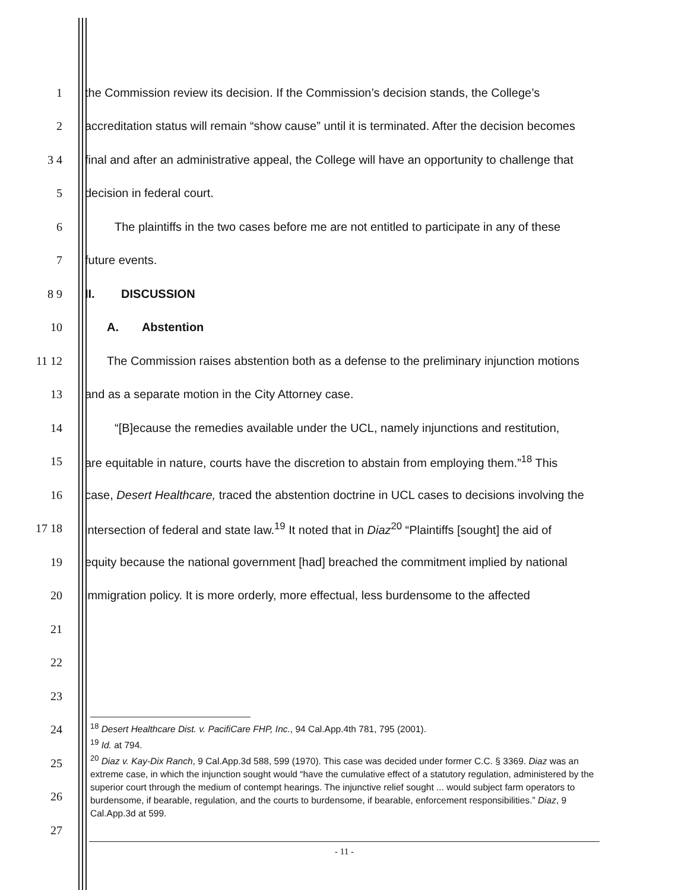1
the Commission review its decision. If the Commission’s decision stands, the College’s
2
accreditation status will remain “show cause” until it is terminated. After the decision becomes
3 4
final and after an administrative appeal, the College will have an opportunity to challenge that
5 decision in federal court.
6
The plaintiffs in the two cases before me are not entitled to participate in any of these
7 future events.
8 9 II. DISCUSSION
10 A. Abstention
11 12
The Commission raises abstention both as a defense to the preliminary injunction motions
13
and as a separate motion in the City Attorney case.
14
“[B]ecause the remedies available under the UCL, namely injunctions and restitution,
15
are equitable in nature, courts have the discretion to abstain from employing them.”<sup>18</sup> This
16
case, Desert Healthcare, traced the abstention doctrine in UCL cases to decisions involving the
17 18
intersection of federal and state law.<sup>19</sup> It noted that in Diaz<sup>20</sup> “Plaintiffs [sought] the aid of
19
equity because the national government [had] breached the commitment implied by national
20
immigration policy. It is more orderly, more effectual, less burdensome to the affected
21
22
23
24
25
26
27
<sup>18</sup> Desert Healthcare Dist. v. PacifiCare FHP, Inc., 94 Cal.App.4th 781, 795 (2001).
<sup>19</sup> Id. at 794.
<sup>20</sup> Diaz v. Kay-Dix Ranch, 9 Cal.App.3d 588, 599 (1970). This case was decided under former C.C. § 3369. Diaz was an extreme case, in which the injunction sought would “have the cumulative effect of a statutory regulation, administered by the superior court through the medium of contempt hearings. The injunctive relief sought ... would subject farm operators to burdensome, if bearable, regulation, and the courts to burdensome, if bearable, enforcement responsibilities.” Diaz, 9 Cal.App.3d at 599.
- 11 -